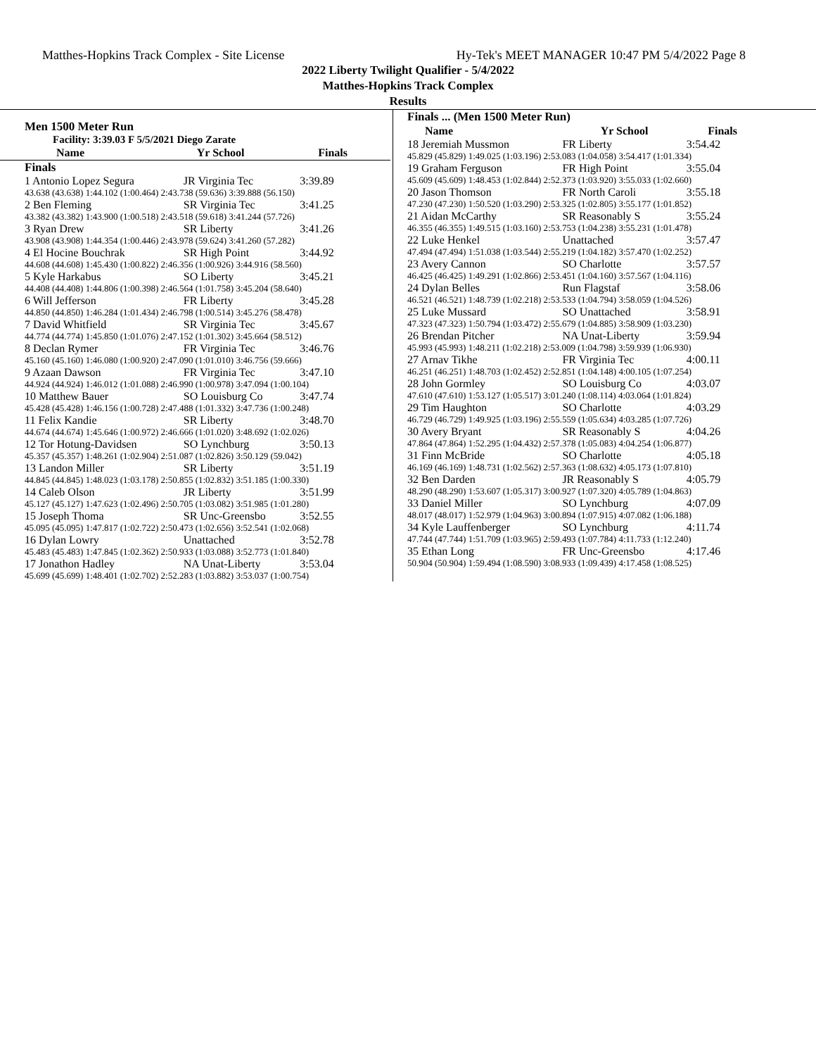Matthes-Hopkins Track Complex - Site License Hy-Tek's MEET MANAGER 10:47 PM 5/4/2022 Page 8
2022 Liberty Twilight Qualifier - 5/4/2022
Matthes-Hopkins Track Complex
Results
Men 1500 Meter Run
Facility: 3:39.03 F 5/5/2021 Diego Zarate
| Name | Yr School | Finals |
| --- | --- | --- |
Finals
| 1 Antonio Lopez Segura | JR Virginia Tec | 3:39.89 |
| 43.638 (43.638) 1:44.102 (1:00.464) 2:43.738 (59.636) 3:39.888 (56.150) | | |
| 2 Ben Fleming | SR Virginia Tec | 3:41.25 |
| 43.382 (43.382) 1:43.900 (1:00.518) 2:43.518 (59.618) 3:41.244 (57.726) | | |
| 3 Ryan Drew | SR Liberty | 3:41.26 |
| 43.908 (43.908) 1:44.354 (1:00.446) 2:43.978 (59.624) 3:41.260 (57.282) | | |
| 4 El Hocine Bouchrak | SR High Point | 3:44.92 |
| 44.608 (44.608) 1:45.430 (1:00.822) 2:46.356 (1:00.926) 3:44.916 (58.560) | | |
| 5 Kyle Harkabus | SO Liberty | 3:45.21 |
| 44.408 (44.408) 1:44.806 (1:00.398) 2:46.564 (1:01.758) 3:45.204 (58.640) | | |
| 6 Will Jefferson | FR Liberty | 3:45.28 |
| 44.850 (44.850) 1:46.284 (1:01.434) 2:46.798 (1:00.514) 3:45.276 (58.478) | | |
| 7 David Whitfield | SR Virginia Tec | 3:45.67 |
| 44.774 (44.774) 1:45.850 (1:01.076) 2:47.152 (1:01.302) 3:45.664 (58.512) | | |
| 8 Declan Rymer | FR Virginia Tec | 3:46.76 |
| 45.160 (45.160) 1:46.080 (1:00.920) 2:47.090 (1:01.010) 3:46.756 (59.666) | | |
| 9 Azaan Dawson | FR Virginia Tec | 3:47.10 |
| 44.924 (44.924) 1:46.012 (1:01.088) 2:46.990 (1:00.978) 3:47.094 (1:00.104) | | |
| 10 Matthew Bauer | SO Louisburg Co | 3:47.74 |
| 45.428 (45.428) 1:46.156 (1:00.728) 2:47.488 (1:01.332) 3:47.736 (1:00.248) | | |
| 11 Felix Kandie | SR Liberty | 3:48.70 |
| 44.674 (44.674) 1:45.646 (1:00.972) 2:46.666 (1:01.020) 3:48.692 (1:02.026) | | |
| 12 Tor Hotung-Davidsen | SO Lynchburg | 3:50.13 |
| 45.357 (45.357) 1:48.261 (1:02.904) 2:51.087 (1:02.826) 3:50.129 (59.042) | | |
| 13 Landon Miller | SR Liberty | 3:51.19 |
| 44.845 (44.845) 1:48.023 (1:03.178) 2:50.855 (1:02.832) 3:51.185 (1:00.330) | | |
| 14 Caleb Olson | JR Liberty | 3:51.99 |
| 45.127 (45.127) 1:47.623 (1:02.496) 2:50.705 (1:03.082) 3:51.985 (1:01.280) | | |
| 15 Joseph Thoma | SR Unc-Greensbo | 3:52.55 |
| 45.095 (45.095) 1:47.817 (1:02.722) 2:50.473 (1:02.656) 3:52.541 (1:02.068) | | |
| 16 Dylan Lowry | Unattached | 3:52.78 |
| 45.483 (45.483) 1:47.845 (1:02.362) 2:50.933 (1:03.088) 3:52.773 (1:01.840) | | |
| 17 Jonathon Hadley | NA Unat-Liberty | 3:53.04 |
| 45.699 (45.699) 1:48.401 (1:02.702) 2:52.283 (1:03.882) 3:53.037 (1:00.754) | | |
Finals ... (Men 1500 Meter Run)
| Name | Yr School | Finals |
| --- | --- | --- |
| 18 Jeremiah Mussmon | FR Liberty | 3:54.42 |
| 45.829 (45.829) 1:49.025 (1:03.196) 2:53.083 (1:04.058) 3:54.417 (1:01.334) | | |
| 19 Graham Ferguson | FR High Point | 3:55.04 |
| 45.609 (45.609) 1:48.453 (1:02.844) 2:52.373 (1:03.920) 3:55.033 (1:02.660) | | |
| 20 Jason Thomson | FR North Caroli | 3:55.18 |
| 47.230 (47.230) 1:50.520 (1:03.290) 2:53.325 (1:02.805) 3:55.177 (1:01.852) | | |
| 21 Aidan McCarthy | SR Reasonably S | 3:55.24 |
| 46.355 (46.355) 1:49.515 (1:03.160) 2:53.753 (1:04.238) 3:55.231 (1:01.478) | | |
| 22 Luke Henkel | Unattached | 3:57.47 |
| 47.494 (47.494) 1:51.038 (1:03.544) 2:55.219 (1:04.182) 3:57.470 (1:02.252) | | |
| 23 Avery Cannon | SO Charlotte | 3:57.57 |
| 46.425 (46.425) 1:49.291 (1:02.866) 2:53.451 (1:04.160) 3:57.567 (1:04.116) | | |
| 24 Dylan Belles | Run Flagstaf | 3:58.06 |
| 46.521 (46.521) 1:48.739 (1:02.218) 2:53.533 (1:04.794) 3:58.059 (1:04.526) | | |
| 25 Luke Mussard | SO Unattached | 3:58.91 |
| 47.323 (47.323) 1:50.794 (1:03.472) 2:55.679 (1:04.885) 3:58.909 (1:03.230) | | |
| 26 Brendan Pitcher | NA Unat-Liberty | 3:59.94 |
| 45.993 (45.993) 1:48.211 (1:02.218) 2:53.009 (1:04.798) 3:59.939 (1:06.930) | | |
| 27 Arnav Tikhe | FR Virginia Tec | 4:00.11 |
| 46.251 (46.251) 1:48.703 (1:02.452) 2:52.851 (1:04.148) 4:00.105 (1:07.254) | | |
| 28 John Gormley | SO Louisburg Co | 4:03.07 |
| 47.610 (47.610) 1:53.127 (1:05.517) 3:01.240 (1:08.114) 4:03.064 (1:01.824) | | |
| 29 Tim Haughton | SO Charlotte | 4:03.29 |
| 46.729 (46.729) 1:49.925 (1:03.196) 2:55.559 (1:05.634) 4:03.285 (1:07.726) | | |
| 30 Avery Bryant | SR Reasonably S | 4:04.26 |
| 47.864 (47.864) 1:52.295 (1:04.432) 2:57.378 (1:05.083) 4:04.254 (1:06.877) | | |
| 31 Finn McBride | SO Charlotte | 4:05.18 |
| 46.169 (46.169) 1:48.731 (1:02.562) 2:57.363 (1:08.632) 4:05.173 (1:07.810) | | |
| 32 Ben Darden | JR Reasonably S | 4:05.79 |
| 48.290 (48.290) 1:53.607 (1:05.317) 3:00.927 (1:07.320) 4:05.789 (1:04.863) | | |
| 33 Daniel Miller | SO Lynchburg | 4:07.09 |
| 48.017 (48.017) 1:52.979 (1:04.963) 3:00.894 (1:07.915) 4:07.082 (1:06.188) | | |
| 34 Kyle Lauffenberger | SO Lynchburg | 4:11.74 |
| 47.744 (47.744) 1:51.709 (1:03.965) 2:59.493 (1:07.784) 4:11.733 (1:12.240) | | |
| 35 Ethan Long | FR Unc-Greensbo | 4:17.46 |
| 50.904 (50.904) 1:59.494 (1:08.590) 3:08.933 (1:09.439) 4:17.458 (1:08.525) | | |